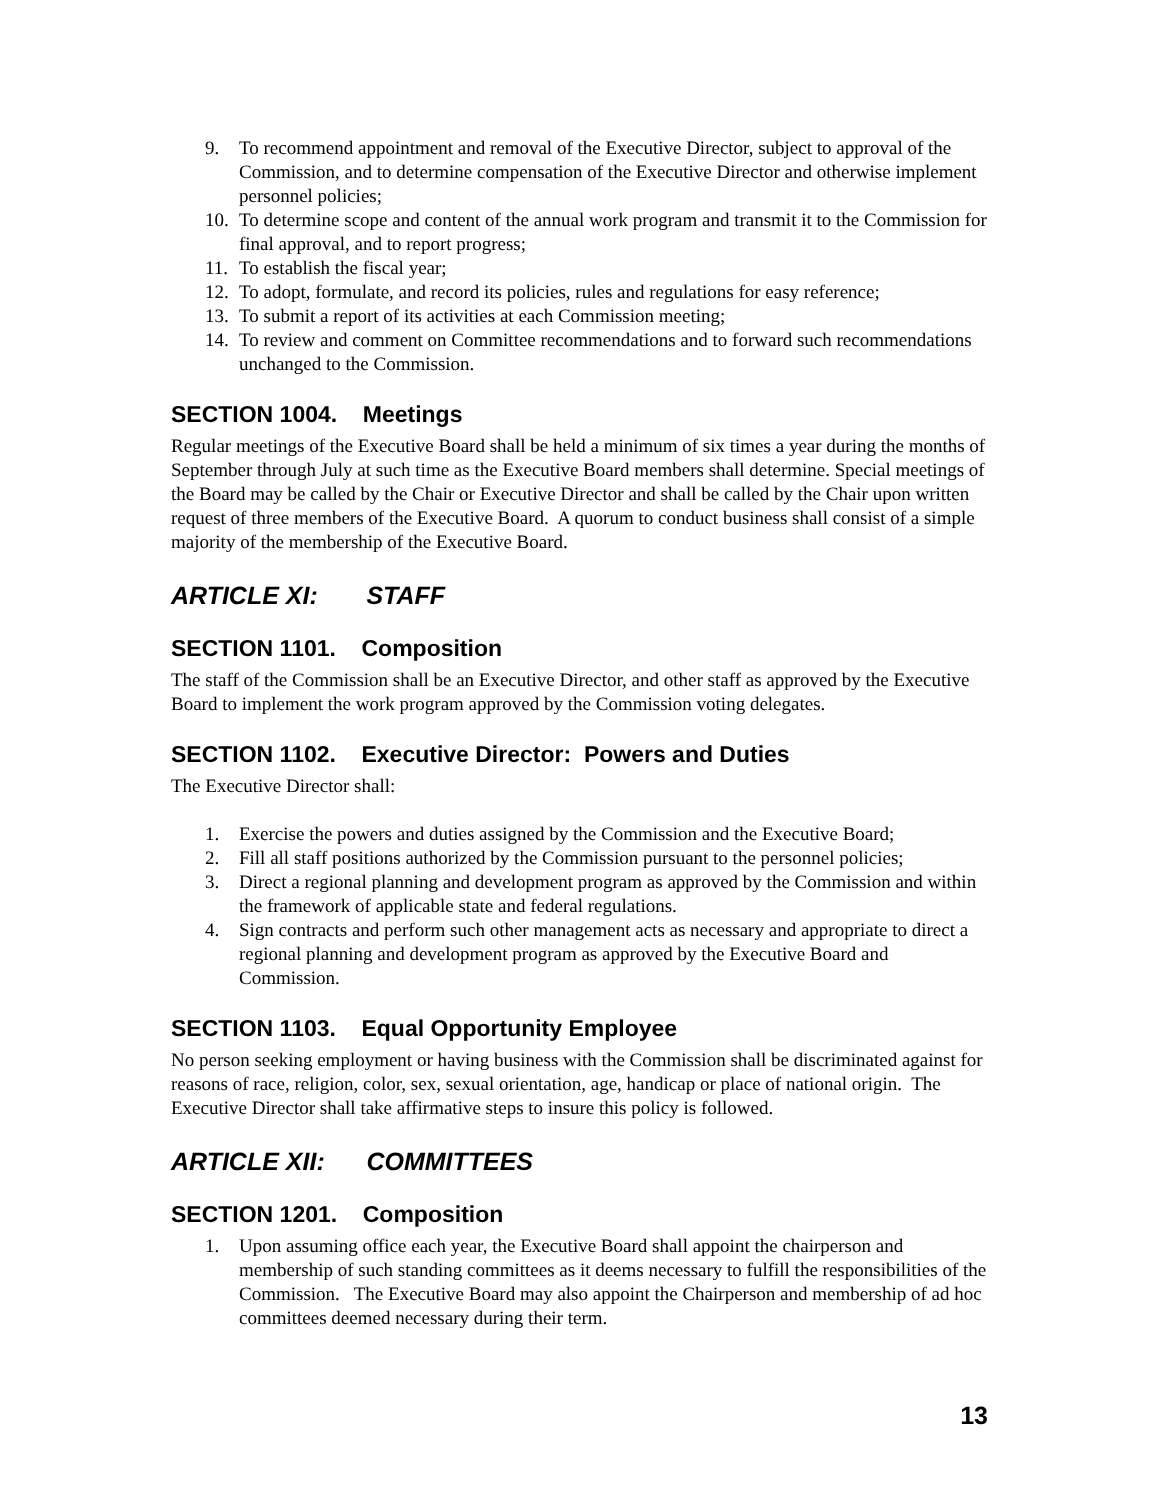9. To recommend appointment and removal of the Executive Director, subject to approval of the Commission, and to determine compensation of the Executive Director and otherwise implement personnel policies;
10. To determine scope and content of the annual work program and transmit it to the Commission for final approval, and to report progress;
11. To establish the fiscal year;
12. To adopt, formulate, and record its policies, rules and regulations for easy reference;
13. To submit a report of its activities at each Commission meeting;
14. To review and comment on Committee recommendations and to forward such recommendations unchanged to the Commission.
SECTION 1004. Meetings
Regular meetings of the Executive Board shall be held a minimum of six times a year during the months of September through July at such time as the Executive Board members shall determine. Special meetings of the Board may be called by the Chair or Executive Director and shall be called by the Chair upon written request of three members of the Executive Board. A quorum to conduct business shall consist of a simple majority of the membership of the Executive Board.
ARTICLE XI: STAFF
SECTION 1101. Composition
The staff of the Commission shall be an Executive Director, and other staff as approved by the Executive Board to implement the work program approved by the Commission voting delegates.
SECTION 1102. Executive Director: Powers and Duties
The Executive Director shall:
1. Exercise the powers and duties assigned by the Commission and the Executive Board;
2. Fill all staff positions authorized by the Commission pursuant to the personnel policies;
3. Direct a regional planning and development program as approved by the Commission and within the framework of applicable state and federal regulations.
4. Sign contracts and perform such other management acts as necessary and appropriate to direct a regional planning and development program as approved by the Executive Board and Commission.
SECTION 1103. Equal Opportunity Employee
No person seeking employment or having business with the Commission shall be discriminated against for reasons of race, religion, color, sex, sexual orientation, age, handicap or place of national origin. The Executive Director shall take affirmative steps to insure this policy is followed.
ARTICLE XII: COMMITTEES
SECTION 1201. Composition
1. Upon assuming office each year, the Executive Board shall appoint the chairperson and membership of such standing committees as it deems necessary to fulfill the responsibilities of the Commission. The Executive Board may also appoint the Chairperson and membership of ad hoc committees deemed necessary during their term.
13